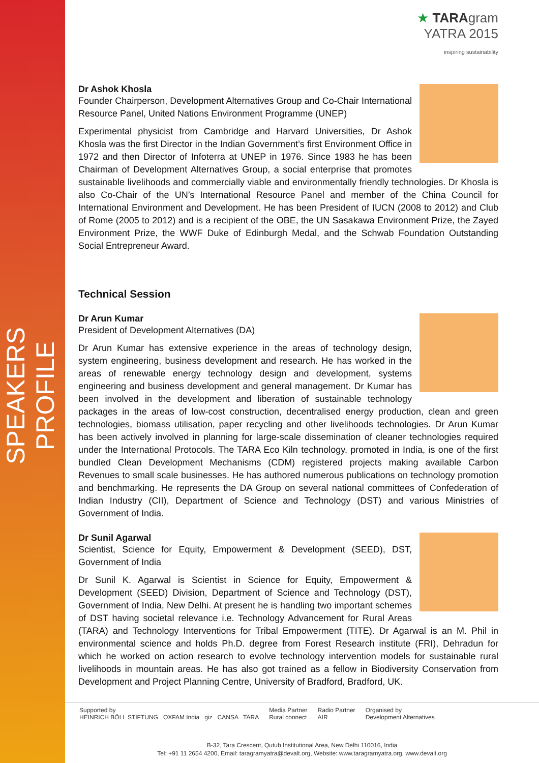SPEAKERS PROFILE
★ TARAgram
YATRA 2015
inspiring sustainability
Dr Ashok Khosla
Founder Chairperson, Development Alternatives Group and Co-Chair International Resource Panel, United Nations Environment Programme (UNEP)
Experimental physicist from Cambridge and Harvard Universities, Dr Ashok Khosla was the first Director in the Indian Government’s first Environment Office in 1972 and then Director of Infoterra at UNEP in 1976. Since 1983 he has been Chairman of Development Alternatives Group, a social enterprise that promotes sustainable livelihoods and commercially viable and environmentally friendly technologies. Dr Khosla is also Co-Chair of the UN’s International Resource Panel and member of the China Council for International Environment and Development. He has been President of IUCN (2008 to 2012) and Club of Rome (2005 to 2012) and is a recipient of the OBE, the UN Sasakawa Environment Prize, the Zayed Environment Prize, the WWF Duke of Edinburgh Medal, and the Schwab Foundation Outstanding Social Entrepreneur Award.
Technical Session
Dr Arun Kumar
President of Development Alternatives (DA)
Dr Arun Kumar has extensive experience in the areas of technology design, system engineering, business development and research. He has worked in the areas of renewable energy technology design and development, systems engineering and business development and general management. Dr Kumar has been involved in the development and liberation of sustainable technology packages in the areas of low-cost construction, decentralised energy production, clean and green technologies, biomass utilisation, paper recycling and other livelihoods technologies. Dr Arun Kumar has been actively involved in planning for large-scale dissemination of cleaner technologies required under the International Protocols. The TARA Eco Kiln technology, promoted in India, is one of the first bundled Clean Development Mechanisms (CDM) registered projects making available Carbon Revenues to small scale businesses. He has authored numerous publications on technology promotion and benchmarking. He represents the DA Group on several national committees of Confederation of Indian Industry (CII), Department of Science and Technology (DST) and various Ministries of Government of India.
Dr Sunil Agarwal
Scientist, Science for Equity, Empowerment & Development (SEED), DST, Government of India
Dr Sunil K. Agarwal is Scientist in Science for Equity, Empowerment & Development (SEED) Division, Department of Science and Technology (DST), Government of India, New Delhi. At present he is handling two important schemes of DST having societal relevance i.e. Technology Advancement for Rural Areas (TARA) and Technology Interventions for Tribal Empowerment (TITE). Dr Agarwal is an M. Phil in environmental science and holds Ph.D. degree from Forest Research institute (FRI), Dehradun for which he worked on action research to evolve technology intervention models for sustainable rural livelihoods in mountain areas. He has also got trained as a fellow in Biodiversity Conservation from Development and Project Planning Centre, University of Bradford, Bradford, UK.
Supported by
HEINRICH BÖLL STIFTUNG OXFAM India giz CANSA TARA Media Partner
Rural connect Radio Partner
AIR Organised by
Development Alternatives
B-32, Tara Crescent, Qutub Institutional Area, New Delhi 110016, India
Tel: +91 11 2654 4200, Email: taragramyatra@devalt.org, Website: www.taragramyatra.org, www.devalt.org